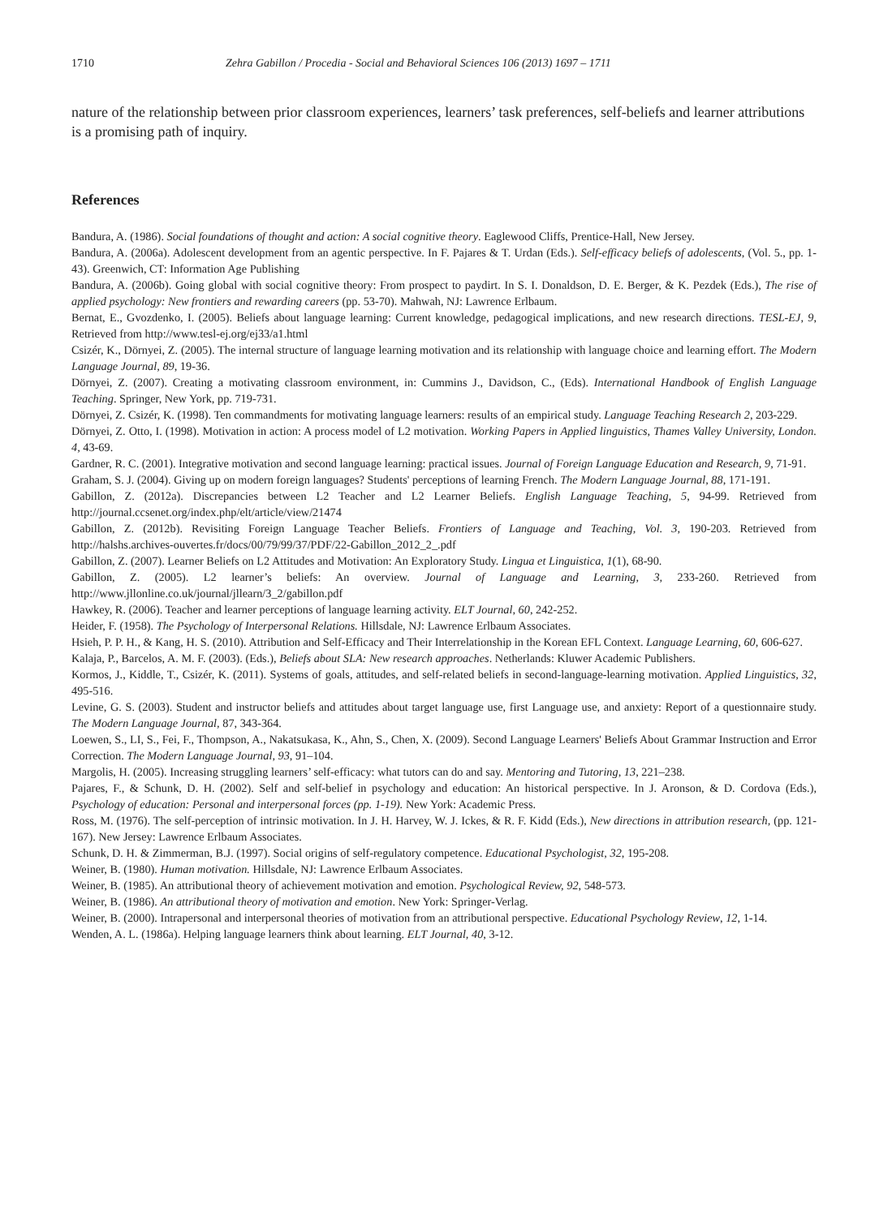1710 Zehra Gabillon / Procedia - Social and Behavioral Sciences 106 (2013) 1697 – 1711
nature of the relationship between prior classroom experiences, learners’ task preferences, self-beliefs and learner attributions is a promising path of inquiry.
References
Bandura, A. (1986). Social foundations of thought and action: A social cognitive theory. Eaglewood Cliffs, Prentice-Hall, New Jersey.
Bandura, A. (2006a). Adolescent development from an agentic perspective. In F. Pajares & T. Urdan (Eds.). Self-efficacy beliefs of adolescents, (Vol. 5., pp. 1-43). Greenwich, CT: Information Age Publishing
Bandura, A. (2006b). Going global with social cognitive theory: From prospect to paydirt. In S. I. Donaldson, D. E. Berger, & K. Pezdek (Eds.), The rise of applied psychology: New frontiers and rewarding careers (pp. 53-70). Mahwah, NJ: Lawrence Erlbaum.
Bernat, E., Gvozdenko, I. (2005). Beliefs about language learning: Current knowledge, pedagogical implications, and new research directions. TESL-EJ, 9, Retrieved from http://www.tesl-ej.org/ej33/a1.html
Csizér, K., Dörnyei, Z. (2005). The internal structure of language learning motivation and its relationship with language choice and learning effort. The Modern Language Journal, 89, 19-36.
Dörnyei, Z. (2007). Creating a motivating classroom environment, in: Cummins J., Davidson, C., (Eds). International Handbook of English Language Teaching. Springer, New York, pp. 719-731.
Dörnyei, Z. Csizér, K. (1998). Ten commandments for motivating language learners: results of an empirical study. Language Teaching Research 2, 203-229.
Dörnyei, Z. Otto, I. (1998). Motivation in action: A process model of L2 motivation. Working Papers in Applied linguistics, Thames Valley University, London. 4, 43-69.
Gardner, R. C. (2001). Integrative motivation and second language learning: practical issues. Journal of Foreign Language Education and Research, 9, 71-91.
Graham, S. J. (2004). Giving up on modern foreign languages? Students' perceptions of learning French. The Modern Language Journal, 88, 171-191.
Gabillon, Z. (2012a). Discrepancies between L2 Teacher and L2 Learner Beliefs. English Language Teaching, 5, 94-99. Retrieved from http://journal.ccsenet.org/index.php/elt/article/view/21474
Gabillon, Z. (2012b). Revisiting Foreign Language Teacher Beliefs. Frontiers of Language and Teaching, Vol. 3, 190-203. Retrieved from http://halshs.archives-ouvertes.fr/docs/00/79/99/37/PDF/22-Gabillon_2012_2_.pdf
Gabillon, Z. (2007). Learner Beliefs on L2 Attitudes and Motivation: An Exploratory Study. Lingua et Linguistica, 1(1), 68-90.
Gabillon, Z. (2005). L2 learner’s beliefs: An overview. Journal of Language and Learning, 3, 233-260. Retrieved from http://www.jllonline.co.uk/journal/jllearn/3_2/gabillon.pdf
Hawkey, R. (2006). Teacher and learner perceptions of language learning activity. ELT Journal, 60, 242-252.
Heider, F. (1958). The Psychology of Interpersonal Relations. Hillsdale, NJ: Lawrence Erlbaum Associates.
Hsieh, P. P. H., & Kang, H. S. (2010). Attribution and Self-Efficacy and Their Interrelationship in the Korean EFL Context. Language Learning, 60, 606-627.
Kalaja, P., Barcelos, A. M. F. (2003). (Eds.), Beliefs about SLA: New research approaches. Netherlands: Kluwer Academic Publishers.
Kormos, J., Kiddle, T., Csizér, K. (2011). Systems of goals, attitudes, and self-related beliefs in second-language-learning motivation. Applied Linguistics, 32, 495-516.
Levine, G. S. (2003). Student and instructor beliefs and attitudes about target language use, first Language use, and anxiety: Report of a questionnaire study. The Modern Language Journal, 87, 343-364.
Loewen, S., LI, S., Fei, F., Thompson, A., Nakatsukasa, K., Ahn, S., Chen, X. (2009). Second Language Learners' Beliefs About Grammar Instruction and Error Correction. The Modern Language Journal, 93, 91–104.
Margolis, H. (2005). Increasing struggling learners’ self-efficacy: what tutors can do and say. Mentoring and Tutoring, 13, 221–238.
Pajares, F., & Schunk, D. H. (2002). Self and self-belief in psychology and education: An historical perspective. In J. Aronson, & D. Cordova (Eds.), Psychology of education: Personal and interpersonal forces (pp. 1-19). New York: Academic Press.
Ross, M. (1976). The self-perception of intrinsic motivation. In J. H. Harvey, W. J. Ickes, & R. F. Kidd (Eds.), New directions in attribution research, (pp. 121-167). New Jersey: Lawrence Erlbaum Associates.
Schunk, D. H. & Zimmerman, B.J. (1997). Social origins of self-regulatory competence. Educational Psychologist, 32, 195-208.
Weiner, B. (1980). Human motivation. Hillsdale, NJ: Lawrence Erlbaum Associates.
Weiner, B. (1985). An attributional theory of achievement motivation and emotion. Psychological Review, 92, 548-573.
Weiner, B. (1986). An attributional theory of motivation and emotion. New York: Springer-Verlag.
Weiner, B. (2000). Intrapersonal and interpersonal theories of motivation from an attributional perspective. Educational Psychology Review, 12, 1-14.
Wenden, A. L. (1986a). Helping language learners think about learning. ELT Journal, 40, 3-12.